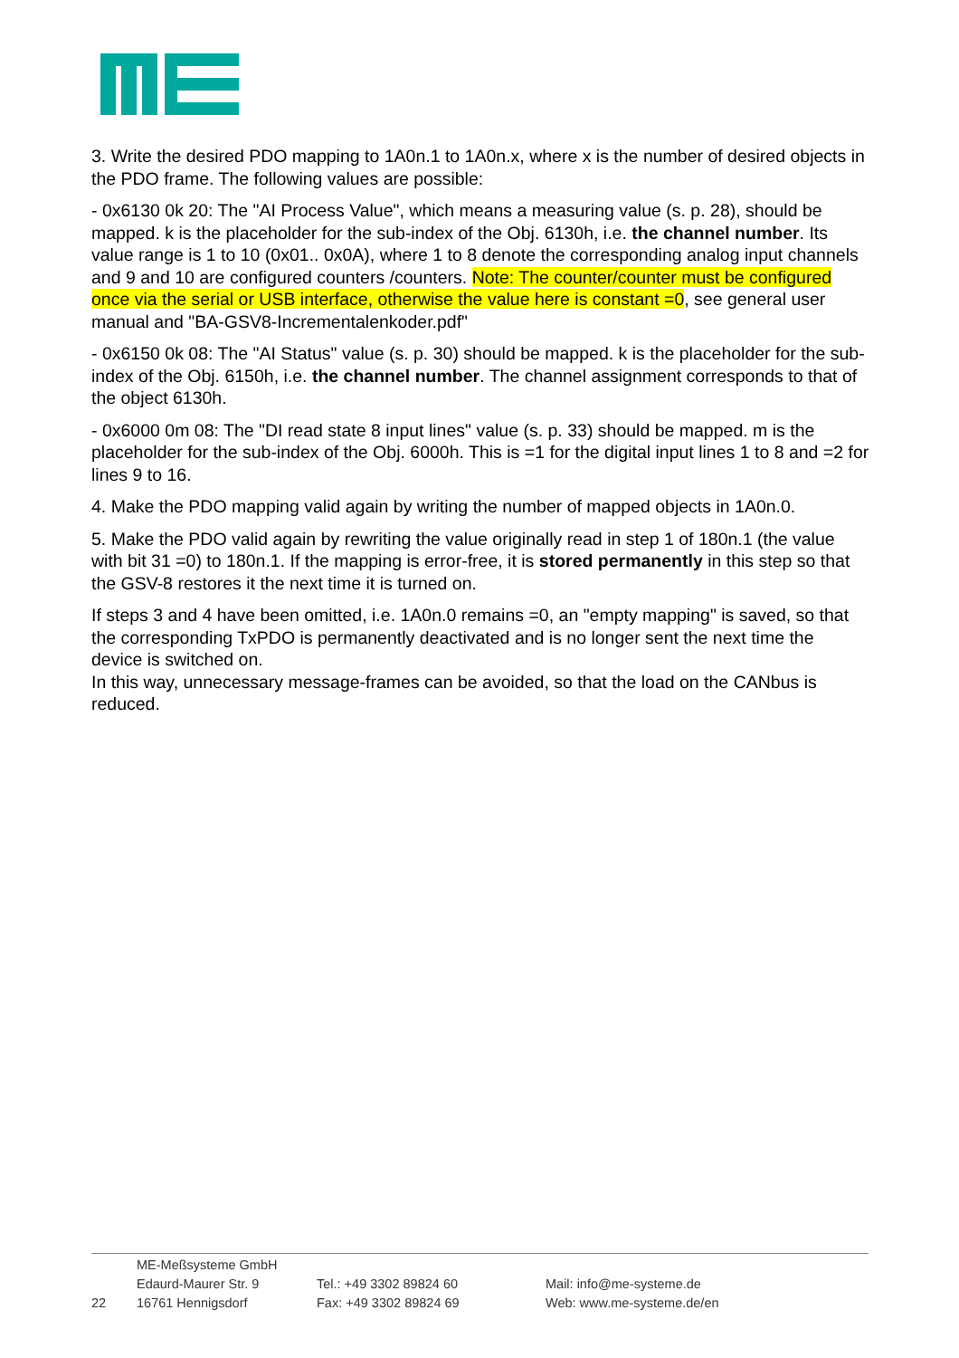3. Write the desired PDO mapping to 1A0n.1 to 1A0n.x, where x is the number of desired objects in the PDO frame. The following values are possible:
- 0x6130 0k 20: The "AI Process Value", which means a measuring value (s. p. 28), should be mapped. k is the placeholder for the sub-index of the Obj. 6130h, i.e. the channel number. Its value range is 1 to 10 (0x01.. 0x0A), where 1 to 8 denote the corresponding analog input channels and 9 and 10 are configured counters /counters. Note: The counter/counter must be configured once via the serial or USB interface, otherwise the value here is constant =0, see general user manual and "BA-GSV8-Incrementalenkoder.pdf"
- 0x6150 0k 08: The "AI Status" value (s. p. 30) should be mapped. k is the placeholder for the sub-index of the Obj. 6150h, i.e. the channel number. The channel assignment corresponds to that of the object 6130h.
- 0x6000 0m 08: The "DI read state 8 input lines" value (s. p. 33) should be mapped. m is the placeholder for the sub-index of the Obj. 6000h. This is =1 for the digital input lines 1 to 8 and =2 for lines 9 to 16.
4. Make the PDO mapping valid again by writing the number of mapped objects in 1A0n.0.
5. Make the PDO valid again by rewriting the value originally read in step 1 of 180n.1 (the value with bit 31 =0) to 180n.1. If the mapping is error-free, it is stored permanently in this step so that the GSV-8 restores it the next time it is turned on.
If steps 3 and 4 have been omitted, i.e. 1A0n.0 remains =0, an "empty mapping" is saved, so that the corresponding TxPDO is permanently deactivated and is no longer sent the next time the device is switched on.
In this way, unnecessary message-frames can be avoided, so that the load on the CANbus is reduced.
22
ME-Meßsysteme GmbH
Edaurd-Maurer Str. 9
16761 Hennigsdorf
Tel.: +49 3302 89824 60
Fax: +49 3302 89824 69
Mail: info@me-systeme.de
Web: www.me-systeme.de/en